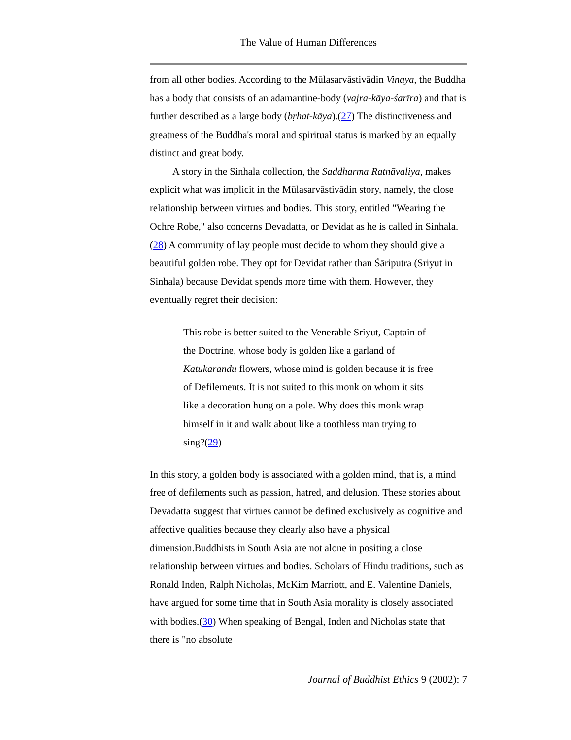The Value of Human Differences
from all other bodies. According to the Mūlasarvāstivādin Vinaya, the Buddha has a body that consists of an adamantine-body (vajra-kāya-śarīra) and that is further described as a large body (bṛhat-kāya).(27) The distinctiveness and greatness of the Buddha's moral and spiritual status is marked by an equally distinct and great body.
A story in the Sinhala collection, the Saddharma Ratnāvaliya, makes explicit what was implicit in the Mūlasarvāstivādin story, namely, the close relationship between virtues and bodies. This story, entitled "Wearing the Ochre Robe," also concerns Devadatta, or Devidat as he is called in Sinhala.(28) A community of lay people must decide to whom they should give a beautiful golden robe. They opt for Devidat rather than Śāriputra (Sriyut in Sinhala) because Devidat spends more time with them. However, they eventually regret their decision:
This robe is better suited to the Venerable Sriyut, Captain of the Doctrine, whose body is golden like a garland of Katukarandu flowers, whose mind is golden because it is free of Defilements. It is not suited to this monk on whom it sits like a decoration hung on a pole. Why does this monk wrap himself in it and walk about like a toothless man trying to sing?(29)
In this story, a golden body is associated with a golden mind, that is, a mind free of defilements such as passion, hatred, and delusion. These stories about Devadatta suggest that virtues cannot be defined exclusively as cognitive and affective qualities because they clearly also have a physical dimension.Buddhists in South Asia are not alone in positing a close relationship between virtues and bodies. Scholars of Hindu traditions, such as Ronald Inden, Ralph Nicholas, McKim Marriott, and E. Valentine Daniels, have argued for some time that in South Asia morality is closely associated with bodies.(30) When speaking of Bengal, Inden and Nicholas state that there is "no absolute
Journal of Buddhist Ethics 9 (2002): 7